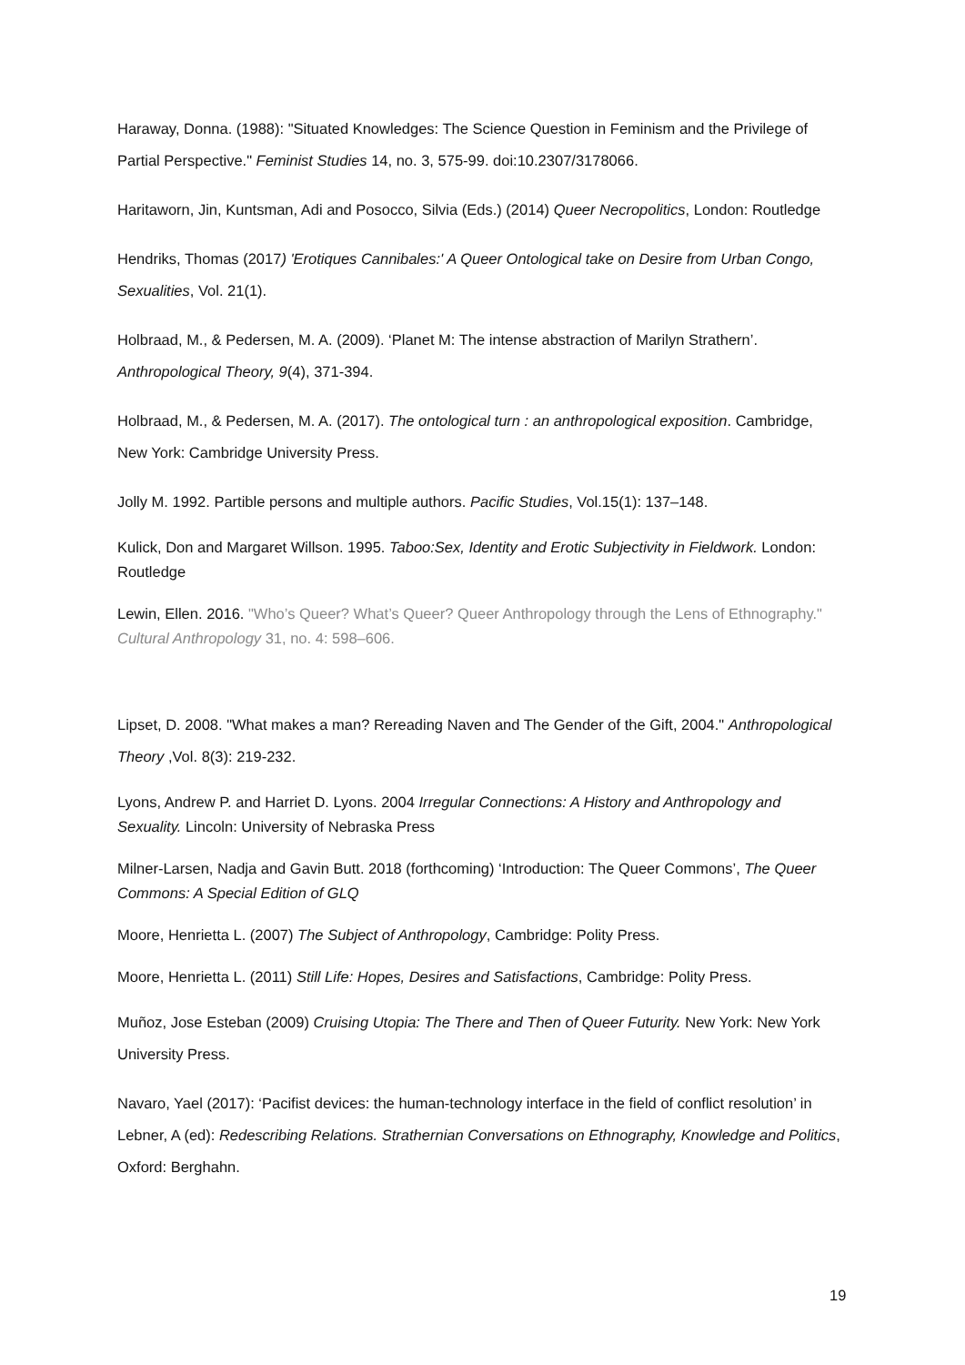Haraway, Donna. (1988): "Situated Knowledges: The Science Question in Feminism and the Privilege of Partial Perspective." Feminist Studies 14, no. 3, 575-99. doi:10.2307/3178066.
Haritaworn, Jin, Kuntsman, Adi and Posocco, Silvia (Eds.) (2014) Queer Necropolitics, London: Routledge
Hendriks, Thomas (2017) 'Erotiques Cannibales:' A Queer Ontological take on Desire from Urban Congo, Sexualities, Vol. 21(1).
Holbraad, M., & Pedersen, M. A. (2009). ‘Planet M: The intense abstraction of Marilyn Strathern’. Anthropological Theory, 9(4), 371-394.
Holbraad, M., & Pedersen, M. A. (2017). The ontological turn : an anthropological exposition. Cambridge, New York: Cambridge University Press.
Jolly M. 1992. Partible persons and multiple authors. Pacific Studies, Vol.15(1): 137–148.
Kulick, Don and Margaret Willson. 1995. Taboo:Sex, Identity and Erotic Subjectivity in Fieldwork. London: Routledge
Lewin, Ellen. 2016. "Who’s Queer? What’s Queer? Queer Anthropology through the Lens of Ethnography." Cultural Anthropology 31, no. 4: 598–606.
Lipset, D. 2008. "What makes a man? Rereading Naven and The Gender of the Gift, 2004." Anthropological Theory ,Vol. 8(3): 219-232.
Lyons, Andrew P. and Harriet D. Lyons. 2004 Irregular Connections: A History and Anthropology and Sexuality. Lincoln: University of Nebraska Press
Milner-Larsen, Nadja and Gavin Butt. 2018 (forthcoming) ‘Introduction: The Queer Commons’, The Queer Commons: A Special Edition of GLQ
Moore, Henrietta L. (2007) The Subject of Anthropology, Cambridge: Polity Press.
Moore, Henrietta L. (2011) Still Life: Hopes, Desires and Satisfactions, Cambridge: Polity Press.
Muñoz, Jose Esteban (2009) Cruising Utopia: The There and Then of Queer Futurity. New York: New York University Press.
Navaro, Yael (2017): ‘Pacifist devices: the human-technology interface in the field of conflict resolution’ in Lebner, A (ed): Redescribing Relations. Strathernian Conversations on Ethnography, Knowledge and Politics, Oxford: Berghahn.
19